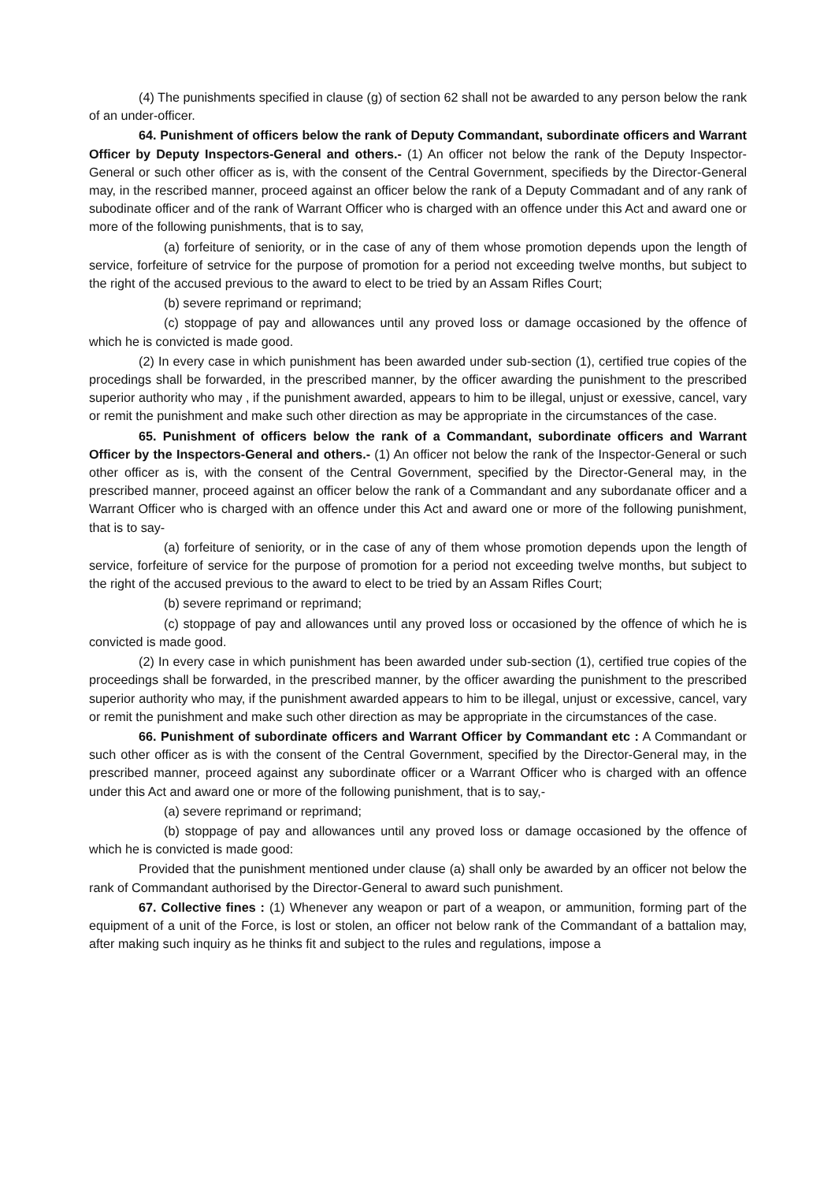(4) The punishments specified in clause (g) of section 62 shall not be awarded to any person below the rank of an under-officer.
64. Punishment of officers below the rank of Deputy Commandant, subordinate officers and Warrant Officer by Deputy Inspectors-General and others.- (1) An officer not below the rank of the Deputy Inspector-General or such other officer as is, with the consent of the Central Government, specifieds by the Director-General may, in the rescribed manner, proceed against an officer below the rank of a Deputy Commadant and of any rank of subodinate officer and of the rank of Warrant Officer who is charged with an offence under this Act and award one or more of the following punishments, that is to say,
(a) forfeiture of seniority, or in the case of any of them whose promotion depends upon the length of service, forfeiture of setrvice for the purpose of promotion for a period not exceeding twelve months, but subject to the right of the accused previous to the award to elect to be tried by an Assam Rifles Court;
(b) severe reprimand or reprimand;
(c) stoppage of pay and allowances until any proved loss or damage occasioned by the offence of which he is convicted is made good.
(2) In every case in which punishment has been awarded under sub-section (1), certified true copies of the procedings shall be forwarded, in the prescribed manner, by the officer awarding the punishment to the prescribed superior authority who may , if the punishment awarded, appears to him to be illegal, unjust or exessive, cancel, vary or remit the punishment and make such other direction as may be appropriate in the circumstances of the case.
65. Punishment of officers below the rank of a Commandant, subordinate officers and Warrant Officer by the Inspectors-General and others.- (1) An officer not below the rank of the Inspector-General or such other officer as is, with the consent of the Central Government, specified by the Director-General may, in the prescribed manner, proceed against an officer below the rank of a Commandant and any subordanate officer and a Warrant Officer who is charged with an offence under this Act and award one or more of the following punishment, that is to say-
(a) forfeiture of seniority, or in the case of any of them whose promotion depends upon the length of service, forfeiture of service for the purpose of promotion for a period not exceeding twelve months, but subject to the right of the accused previous to the award to elect to be tried by an Assam Rifles Court;
(b) severe reprimand or reprimand;
(c) stoppage of pay and allowances until any proved loss or occasioned by the offence of which he is convicted is made good.
(2) In every case in which punishment has been awarded under sub-section (1), certified true copies of the proceedings shall be forwarded, in the prescribed manner, by the officer awarding the punishment to the prescribed superior authority who may, if the punishment awarded appears to him to be illegal, unjust or excessive, cancel, vary or remit the punishment and make such other direction as may be appropriate in the circumstances of the case.
66. Punishment of subordinate officers and Warrant Officer by Commandant etc : A Commandant or such other officer as is with the consent of the Central Government, specified by the Director-General may, in the prescribed manner, proceed against any subordinate officer or a Warrant Officer who is charged with an offence under this Act and award one or more of the following punishment, that is to say,-
(a) severe reprimand or reprimand;
(b) stoppage of pay and allowances until any proved loss or damage occasioned by the offence of which he is convicted is made good:
Provided that the punishment mentioned under clause (a) shall only be awarded by an officer not below the rank of Commandant authorised by the Director-General to award such punishment.
67. Collective fines : (1) Whenever any weapon or part of a weapon, or ammunition, forming part of the equipment of a unit of the Force, is lost or stolen, an officer not below rank of the Commandant of a battalion may, after making such inquiry as he thinks fit and subject to the rules and regulations, impose a